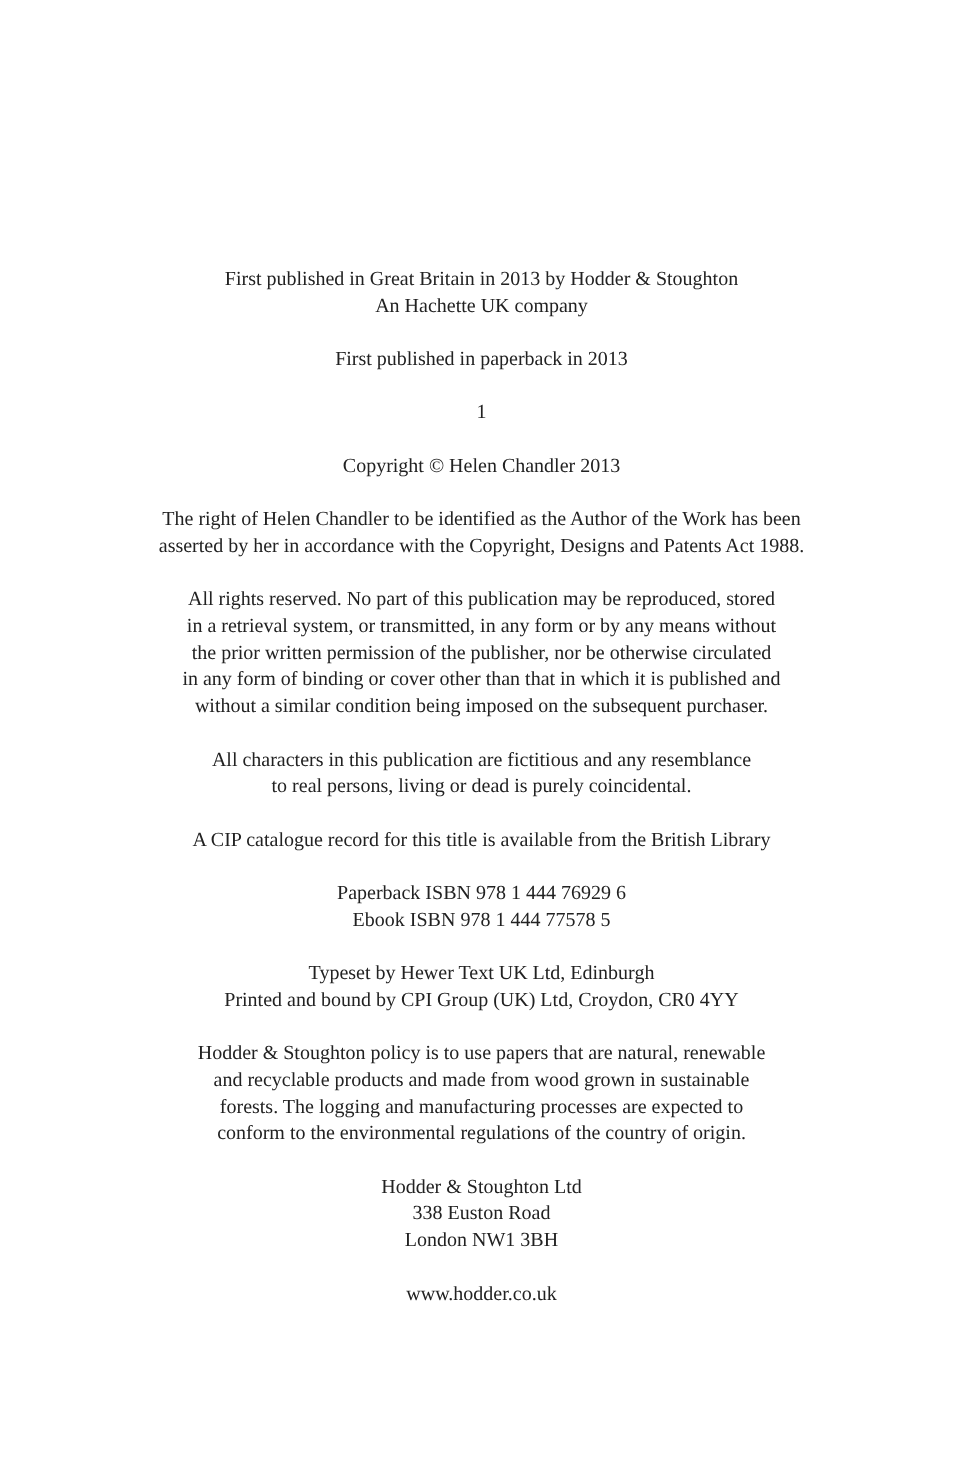First published in Great Britain in 2013 by Hodder & Stoughton
An Hachette UK company
First published in paperback in 2013
1
Copyright © Helen Chandler 2013
The right of Helen Chandler to be identified as the Author of the Work has been
asserted by her in accordance with the Copyright, Designs and Patents Act 1988.
All rights reserved. No part of this publication may be reproduced, stored
in a retrieval system, or transmitted, in any form or by any means without
the prior written permission of the publisher, nor be otherwise circulated
in any form of binding or cover other than that in which it is published and
without a similar condition being imposed on the subsequent purchaser.
All characters in this publication are fictitious and any resemblance
to real persons, living or dead is purely coincidental.
A CIP catalogue record for this title is available from the British Library
Paperback ISBN 978 1 444 76929 6
Ebook ISBN 978 1 444 77578 5
Typeset by Hewer Text UK Ltd, Edinburgh
Printed and bound by CPI Group (UK) Ltd, Croydon, CR0 4YY
Hodder & Stoughton policy is to use papers that are natural, renewable
and recyclable products and made from wood grown in sustainable
forests. The logging and manufacturing processes are expected to
conform to the environmental regulations of the country of origin.
Hodder & Stoughton Ltd
338 Euston Road
London NW1 3BH
www.hodder.co.uk